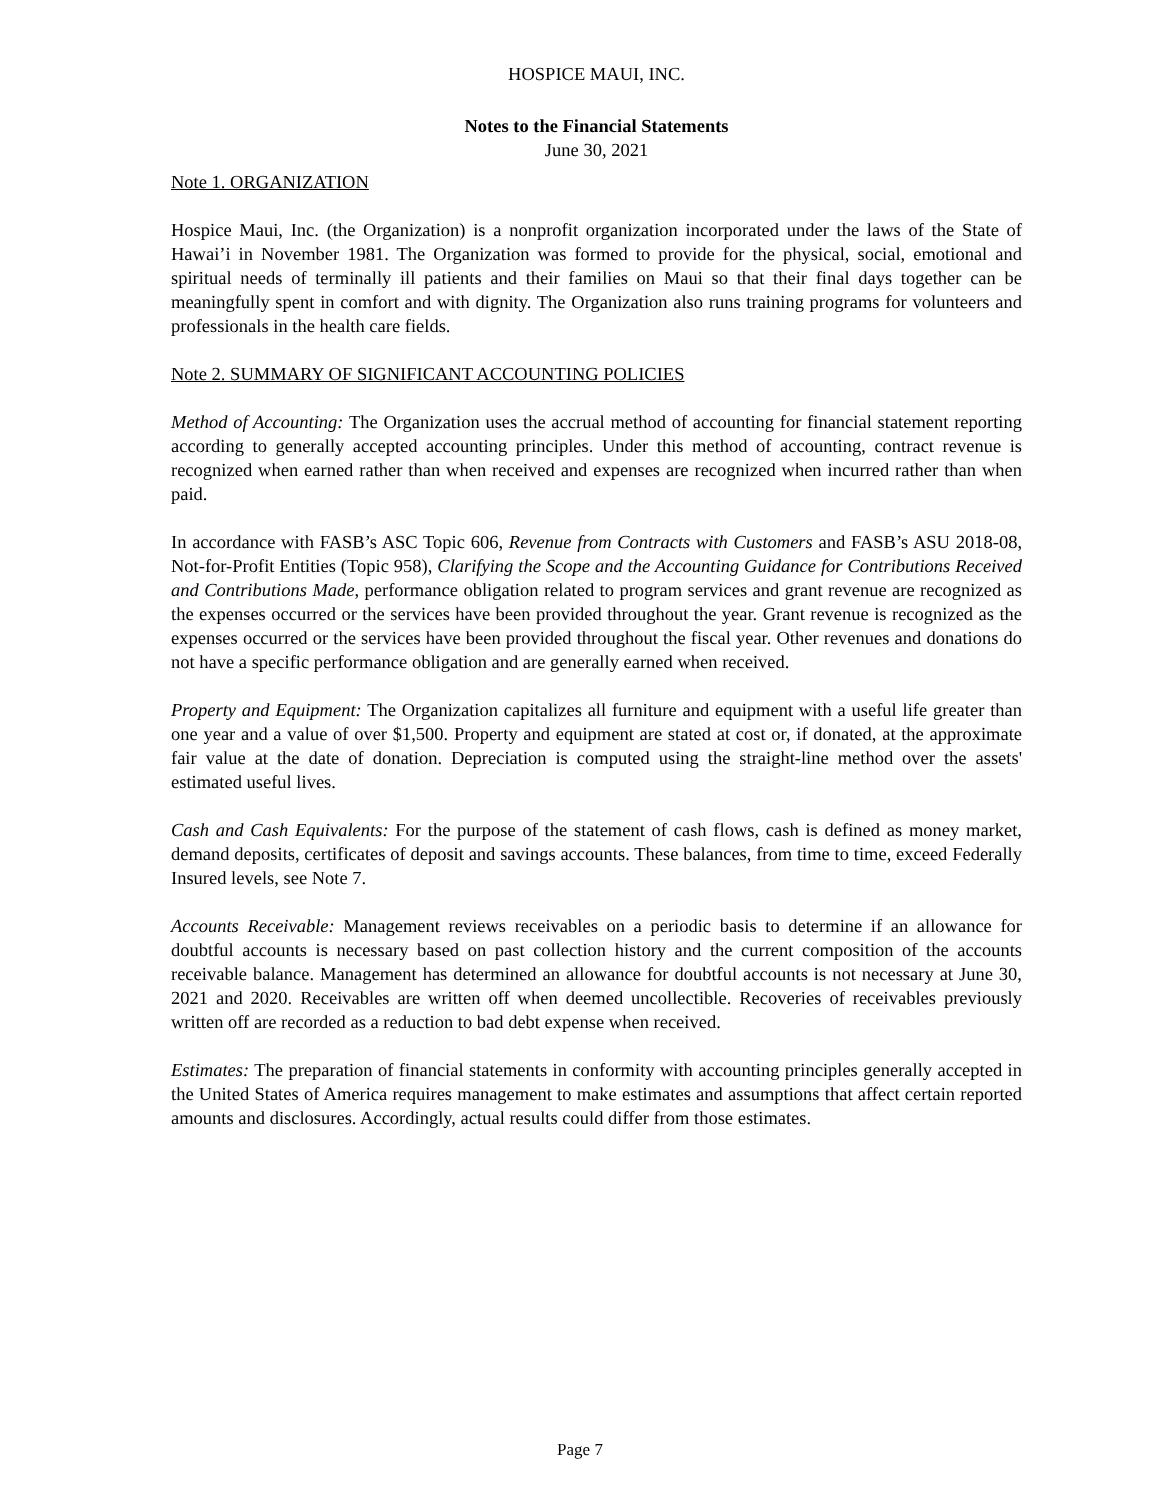HOSPICE MAUI, INC.
Notes to the Financial Statements
June 30, 2021
Note 1. ORGANIZATION
Hospice Maui, Inc. (the Organization) is a nonprofit organization incorporated under the laws of the State of Hawai’i in November 1981. The Organization was formed to provide for the physical, social, emotional and spiritual needs of terminally ill patients and their families on Maui so that their final days together can be meaningfully spent in comfort and with dignity. The Organization also runs training programs for volunteers and professionals in the health care fields.
Note 2. SUMMARY OF SIGNIFICANT ACCOUNTING POLICIES
Method of Accounting: The Organization uses the accrual method of accounting for financial statement reporting according to generally accepted accounting principles. Under this method of accounting, contract revenue is recognized when earned rather than when received and expenses are recognized when incurred rather than when paid.
In accordance with FASB’s ASC Topic 606, Revenue from Contracts with Customers and FASB’s ASU 2018-08, Not-for-Profit Entities (Topic 958), Clarifying the Scope and the Accounting Guidance for Contributions Received and Contributions Made, performance obligation related to program services and grant revenue are recognized as the expenses occurred or the services have been provided throughout the year. Grant revenue is recognized as the expenses occurred or the services have been provided throughout the fiscal year. Other revenues and donations do not have a specific performance obligation and are generally earned when received.
Property and Equipment: The Organization capitalizes all furniture and equipment with a useful life greater than one year and a value of over $1,500. Property and equipment are stated at cost or, if donated, at the approximate fair value at the date of donation. Depreciation is computed using the straight-line method over the assets' estimated useful lives.
Cash and Cash Equivalents: For the purpose of the statement of cash flows, cash is defined as money market, demand deposits, certificates of deposit and savings accounts. These balances, from time to time, exceed Federally Insured levels, see Note 7.
Accounts Receivable: Management reviews receivables on a periodic basis to determine if an allowance for doubtful accounts is necessary based on past collection history and the current composition of the accounts receivable balance. Management has determined an allowance for doubtful accounts is not necessary at June 30, 2021 and 2020. Receivables are written off when deemed uncollectible. Recoveries of receivables previously written off are recorded as a reduction to bad debt expense when received.
Estimates: The preparation of financial statements in conformity with accounting principles generally accepted in the United States of America requires management to make estimates and assumptions that affect certain reported amounts and disclosures. Accordingly, actual results could differ from those estimates.
Page 7